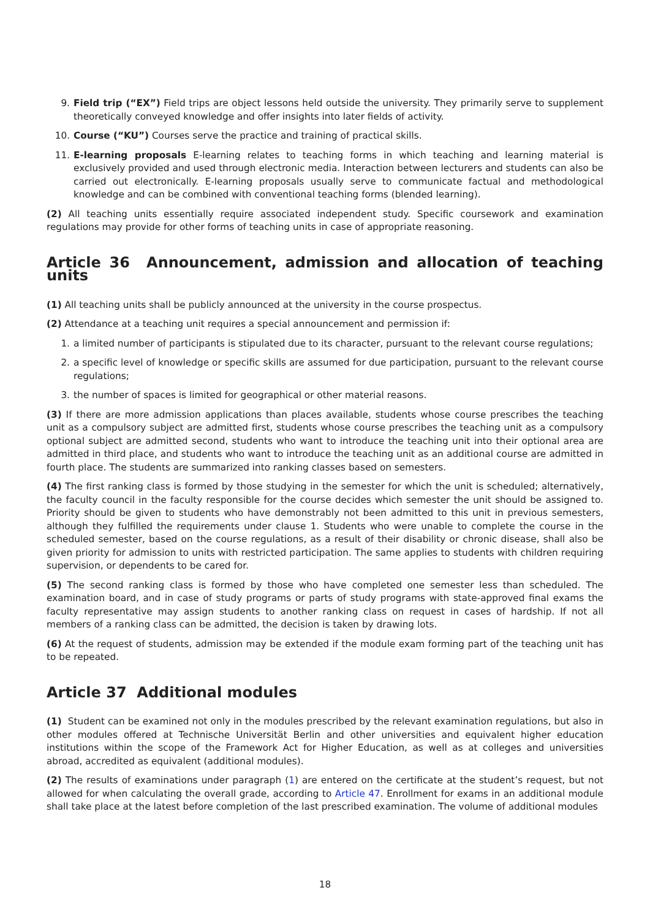9. Field trip (“EX”) Field trips are object lessons held outside the university. They primarily serve to supplement theoretically conveyed knowledge and offer insights into later fields of activity.
10. Course (“KU”) Courses serve the practice and training of practical skills.
11. E-learning proposals E-learning relates to teaching forms in which teaching and learning material is exclusively provided and used through electronic media. Interaction between lecturers and students can also be carried out electronically. E-learning proposals usually serve to communicate factual and methodological knowledge and can be combined with conventional teaching forms (blended learning).
(2) All teaching units essentially require associated independent study. Specific coursework and examination regulations may provide for other forms of teaching units in case of appropriate reasoning.
Article 36 Announcement, admission and allocation of teaching units
(1) All teaching units shall be publicly announced at the university in the course prospectus.
(2) Attendance at a teaching unit requires a special announcement and permission if:
1. a limited number of participants is stipulated due to its character, pursuant to the relevant course regulations;
2. a specific level of knowledge or specific skills are assumed for due participation, pursuant to the relevant course regulations;
3. the number of spaces is limited for geographical or other material reasons.
(3) If there are more admission applications than places available, students whose course prescribes the teaching unit as a compulsory subject are admitted first, students whose course prescribes the teaching unit as a compulsory optional subject are admitted second, students who want to introduce the teaching unit into their optional area are admitted in third place, and students who want to introduce the teaching unit as an additional course are admitted in fourth place. The students are summarized into ranking classes based on semesters.
(4) The first ranking class is formed by those studying in the semester for which the unit is scheduled; alternatively, the faculty council in the faculty responsible for the course decides which semester the unit should be assigned to. Priority should be given to students who have demonstrably not been admitted to this unit in previous semesters, although they fulfilled the requirements under clause 1. Students who were unable to complete the course in the scheduled semester, based on the course regulations, as a result of their disability or chronic disease, shall also be given priority for admission to units with restricted participation. The same applies to students with children requiring supervision, or dependents to be cared for.
(5) The second ranking class is formed by those who have completed one semester less than scheduled. The examination board, and in case of study programs or parts of study programs with state-approved final exams the faculty representative may assign students to another ranking class on request in cases of hardship. If not all members of a ranking class can be admitted, the decision is taken by drawing lots.
(6) At the request of students, admission may be extended if the module exam forming part of the teaching unit has to be repeated.
Article 37 Additional modules
(1) Student can be examined not only in the modules prescribed by the relevant examination regulations, but also in other modules offered at Technische Universität Berlin and other universities and equivalent higher education institutions within the scope of the Framework Act for Higher Education, as well as at colleges and universities abroad, accredited as equivalent (additional modules).
(2) The results of examinations under paragraph (1) are entered on the certificate at the student’s request, but not allowed for when calculating the overall grade, according to Article 47. Enrollment for exams in an additional module shall take place at the latest before completion of the last prescribed examination. The volume of additional modules
18